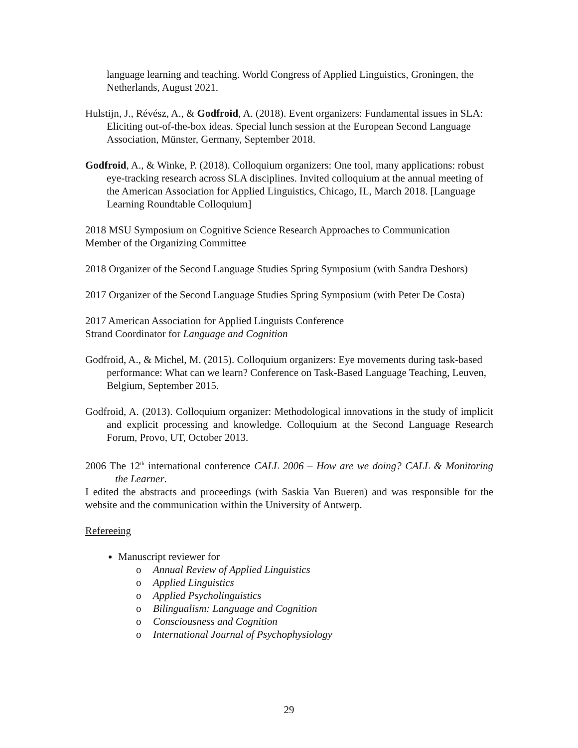language learning and teaching. World Congress of Applied Linguistics, Groningen, the Netherlands, August 2021.
Hulstijn, J., Révész, A., & Godfroid, A. (2018). Event organizers: Fundamental issues in SLA: Eliciting out-of-the-box ideas. Special lunch session at the European Second Language Association, Münster, Germany, September 2018.
Godfroid, A., & Winke, P. (2018). Colloquium organizers: One tool, many applications: robust eye-tracking research across SLA disciplines. Invited colloquium at the annual meeting of the American Association for Applied Linguistics, Chicago, IL, March 2018. [Language Learning Roundtable Colloquium]
2018 MSU Symposium on Cognitive Science Research Approaches to Communication
Member of the Organizing Committee
2018 Organizer of the Second Language Studies Spring Symposium (with Sandra Deshors)
2017 Organizer of the Second Language Studies Spring Symposium (with Peter De Costa)
2017 American Association for Applied Linguists Conference
Strand Coordinator for Language and Cognition
Godfroid, A., & Michel, M. (2015). Colloquium organizers: Eye movements during task-based performance: What can we learn? Conference on Task-Based Language Teaching, Leuven, Belgium, September 2015.
Godfroid, A. (2013). Colloquium organizer: Methodological innovations in the study of implicit and explicit processing and knowledge. Colloquium at the Second Language Research Forum, Provo, UT, October 2013.
2006 The 12<sup>th</sup> international conference CALL 2006 – How are we doing? CALL & Monitoring the Learner.
I edited the abstracts and proceedings (with Saskia Van Bueren) and was responsible for the website and the communication within the University of Antwerp.
Refereeing
Manuscript reviewer for
o Annual Review of Applied Linguistics
o Applied Linguistics
o Applied Psycholinguistics
o Bilingualism: Language and Cognition
o Consciousness and Cognition
o International Journal of Psychophysiology
29